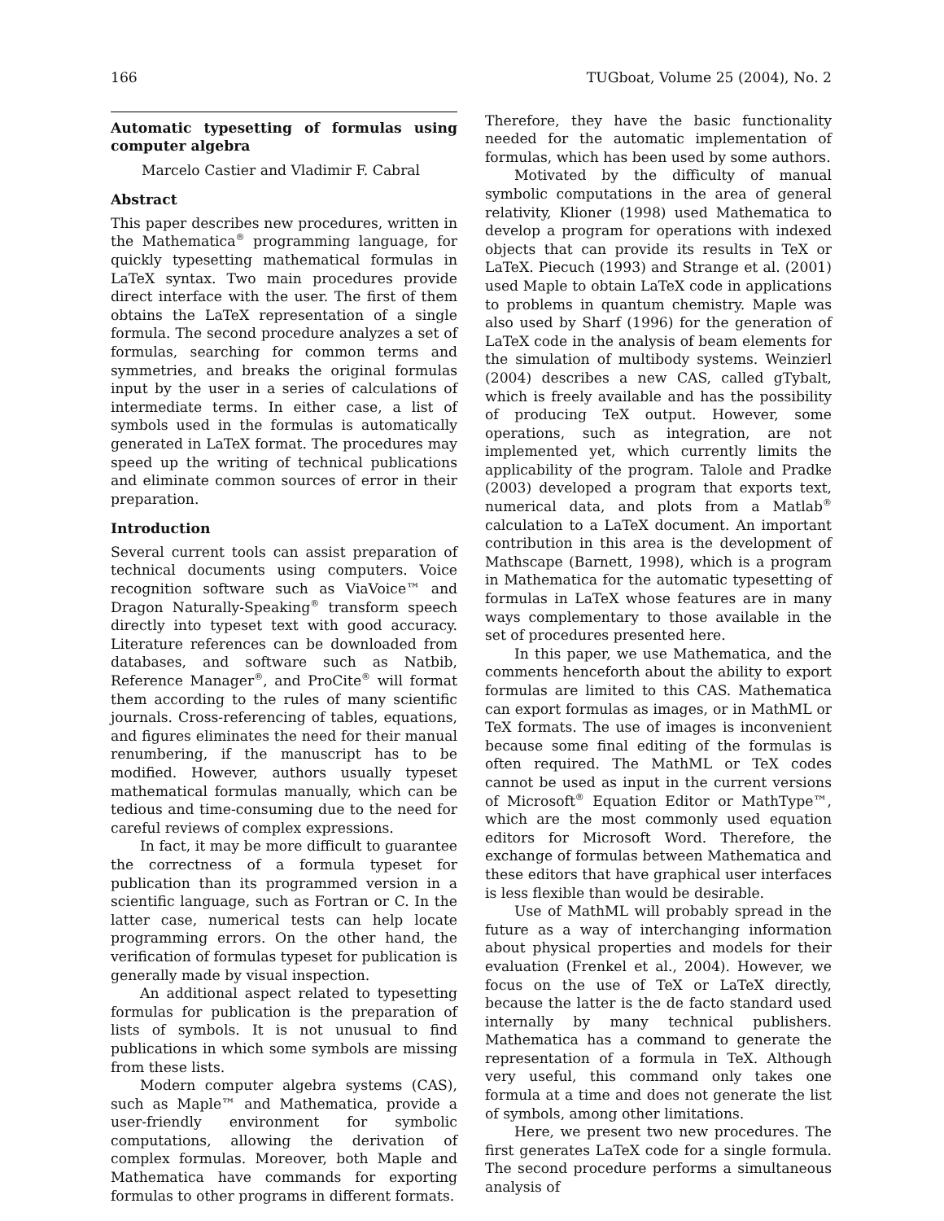166 TUGboat, Volume 25 (2004), No. 2
Automatic typesetting of formulas using computer algebra
Marcelo Castier and Vladimir F. Cabral
Abstract
This paper describes new procedures, written in the Mathematica<sup>®</sup> programming language, for quickly typesetting mathematical formulas in LaTeX syntax. Two main procedures provide direct interface with the user. The first of them obtains the LaTeX representation of a single formula. The second procedure analyzes a set of formulas, searching for common terms and symmetries, and breaks the original formulas input by the user in a series of calculations of intermediate terms. In either case, a list of symbols used in the formulas is automatically generated in LaTeX format. The procedures may speed up the writing of technical publications and eliminate common sources of error in their preparation.
Introduction
Several current tools can assist preparation of technical documents using computers. Voice recognition software such as ViaVoice™ and Dragon Naturally-Speaking<sup>®</sup> transform speech directly into typeset text with good accuracy. Literature references can be downloaded from databases, and software such as Natbib, Reference Manager<sup>®</sup>, and ProCite<sup>®</sup> will format them according to the rules of many scientific journals. Cross-referencing of tables, equations, and figures eliminates the need for their manual renumbering, if the manuscript has to be modified. However, authors usually typeset mathematical formulas manually, which can be tedious and time-consuming due to the need for careful reviews of complex expressions.
In fact, it may be more difficult to guarantee the correctness of a formula typeset for publication than its programmed version in a scientific language, such as Fortran or C. In the latter case, numerical tests can help locate programming errors. On the other hand, the verification of formulas typeset for publication is generally made by visual inspection.
An additional aspect related to typesetting formulas for publication is the preparation of lists of symbols. It is not unusual to find publications in which some symbols are missing from these lists.
Modern computer algebra systems (CAS), such as Maple™ and Mathematica, provide a user-friendly environment for symbolic computations, allowing the derivation of complex formulas. Moreover, both Maple and Mathematica have commands for exporting formulas to other programs in different formats.
Therefore, they have the basic functionality needed for the automatic implementation of formulas, which has been used by some authors.
Motivated by the difficulty of manual symbolic computations in the area of general relativity, Klioner (1998) used Mathematica to develop a program for operations with indexed objects that can provide its results in TeX or LaTeX. Piecuch (1993) and Strange et al. (2001) used Maple to obtain LaTeX code in applications to problems in quantum chemistry. Maple was also used by Sharf (1996) for the generation of LaTeX code in the analysis of beam elements for the simulation of multibody systems. Weinzierl (2004) describes a new CAS, called gTybalt, which is freely available and has the possibility of producing TeX output. However, some operations, such as integration, are not implemented yet, which currently limits the applicability of the program. Talole and Pradke (2003) developed a program that exports text, numerical data, and plots from a Matlab<sup>®</sup> calculation to a LaTeX document. An important contribution in this area is the development of Mathscape (Barnett, 1998), which is a program in Mathematica for the automatic typesetting of formulas in LaTeX whose features are in many ways complementary to those available in the set of procedures presented here.
In this paper, we use Mathematica, and the comments henceforth about the ability to export formulas are limited to this CAS. Mathematica can export formulas as images, or in MathML or TeX formats. The use of images is inconvenient because some final editing of the formulas is often required. The MathML or TeX codes cannot be used as input in the current versions of Microsoft<sup>®</sup> Equation Editor or MathType™, which are the most commonly used equation editors for Microsoft Word. Therefore, the exchange of formulas between Mathematica and these editors that have graphical user interfaces is less flexible than would be desirable.
Use of MathML will probably spread in the future as a way of interchanging information about physical properties and models for their evaluation (Frenkel et al., 2004). However, we focus on the use of TeX or LaTeX directly, because the latter is the de facto standard used internally by many technical publishers. Mathematica has a command to generate the representation of a formula in TeX. Although very useful, this command only takes one formula at a time and does not generate the list of symbols, among other limitations.
Here, we present two new procedures. The first generates LaTeX code for a single formula. The second procedure performs a simultaneous analysis of